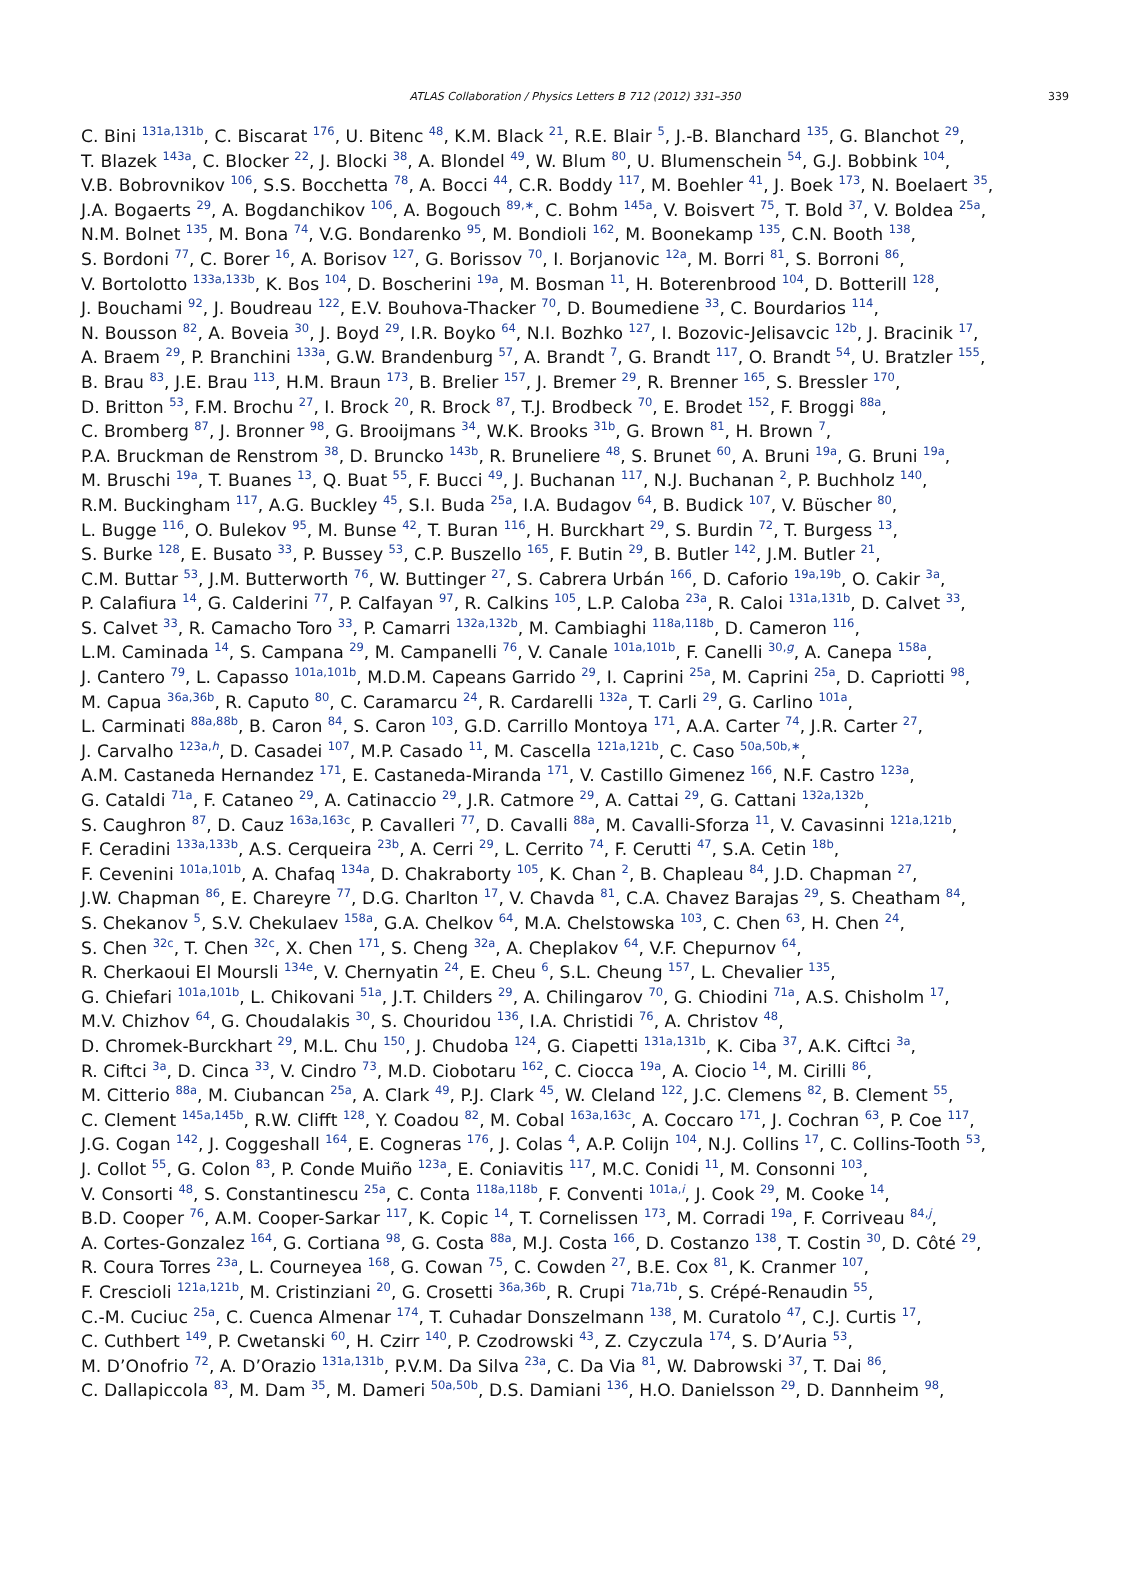ATLAS Collaboration / Physics Letters B 712 (2012) 331–350
339
C. Bini <sup>131a,131b</sup>, C. Biscarat <sup>176</sup>, U. Bitenc <sup>48</sup>, K.M. Black <sup>21</sup>, R.E. Blair <sup>5</sup>, J.-B. Blanchard <sup>135</sup>, G. Blanchot <sup>29</sup>,
T. Blazek <sup>143a</sup>, C. Blocker <sup>22</sup>, J. Blocki <sup>38</sup>, A. Blondel <sup>49</sup>, W. Blum <sup>80</sup>, U. Blumenschein <sup>54</sup>, G.J. Bobbink <sup>104</sup>,
V.B. Bobrovnikov <sup>106</sup>, S.S. Bocchetta <sup>78</sup>, A. Bocci <sup>44</sup>, C.R. Boddy <sup>117</sup>, M. Boehler <sup>41</sup>, J. Boek <sup>173</sup>, N. Boelaert <sup>35</sup>,
J.A. Bogaerts <sup>29</sup>, A. Bogdanchikov <sup>106</sup>, A. Bogouch <sup>89,∗</sup>, C. Bohm <sup>145a</sup>, V. Boisvert <sup>75</sup>, T. Bold <sup>37</sup>, V. Boldea <sup>25a</sup>,
N.M. Bolnet <sup>135</sup>, M. Bona <sup>74</sup>, V.G. Bondarenko <sup>95</sup>, M. Bondioli <sup>162</sup>, M. Boonekamp <sup>135</sup>, C.N. Booth <sup>138</sup>,
S. Bordoni <sup>77</sup>, C. Borer <sup>16</sup>, A. Borisov <sup>127</sup>, G. Borissov <sup>70</sup>, I. Borjanovic <sup>12a</sup>, M. Borri <sup>81</sup>, S. Borroni <sup>86</sup>,
V. Bortolotto <sup>133a,133b</sup>, K. Bos <sup>104</sup>, D. Boscherini <sup>19a</sup>, M. Bosman <sup>11</sup>, H. Boterenbrood <sup>104</sup>, D. Botterill <sup>128</sup>,
J. Bouchami <sup>92</sup>, J. Boudreau <sup>122</sup>, E.V. Bouhova-Thacker <sup>70</sup>, D. Boumediene <sup>33</sup>, C. Bourdarios <sup>114</sup>,
N. Bousson <sup>82</sup>, A. Boveia <sup>30</sup>, J. Boyd <sup>29</sup>, I.R. Boyko <sup>64</sup>, N.I. Bozhko <sup>127</sup>, I. Bozovic-Jelisavcic <sup>12b</sup>, J. Bracinik <sup>17</sup>,
A. Braem <sup>29</sup>, P. Branchini <sup>133a</sup>, G.W. Brandenburg <sup>57</sup>, A. Brandt <sup>7</sup>, G. Brandt <sup>117</sup>, O. Brandt <sup>54</sup>, U. Bratzler <sup>155</sup>,
B. Brau <sup>83</sup>, J.E. Brau <sup>113</sup>, H.M. Braun <sup>173</sup>, B. Brelier <sup>157</sup>, J. Bremer <sup>29</sup>, R. Brenner <sup>165</sup>, S. Bressler <sup>170</sup>,
D. Britton <sup>53</sup>, F.M. Brochu <sup>27</sup>, I. Brock <sup>20</sup>, R. Brock <sup>87</sup>, T.J. Brodbeck <sup>70</sup>, E. Brodet <sup>152</sup>, F. Broggi <sup>88a</sup>,
C. Bromberg <sup>87</sup>, J. Bronner <sup>98</sup>, G. Brooijmans <sup>34</sup>, W.K. Brooks <sup>31b</sup>, G. Brown <sup>81</sup>, H. Brown <sup>7</sup>,
P.A. Bruckman de Renstrom <sup>38</sup>, D. Bruncko <sup>143b</sup>, R. Bruneliere <sup>48</sup>, S. Brunet <sup>60</sup>, A. Bruni <sup>19a</sup>, G. Bruni <sup>19a</sup>,
M. Bruschi <sup>19a</sup>, T. Buanes <sup>13</sup>, Q. Buat <sup>55</sup>, F. Bucci <sup>49</sup>, J. Buchanan <sup>117</sup>, N.J. Buchanan <sup>2</sup>, P. Buchholz <sup>140</sup>,
R.M. Buckingham <sup>117</sup>, A.G. Buckley <sup>45</sup>, S.I. Buda <sup>25a</sup>, I.A. Budagov <sup>64</sup>, B. Budick <sup>107</sup>, V. Büscher <sup>80</sup>,
L. Bugge <sup>116</sup>, O. Bulekov <sup>95</sup>, M. Bunse <sup>42</sup>, T. Buran <sup>116</sup>, H. Burckhart <sup>29</sup>, S. Burdin <sup>72</sup>, T. Burgess <sup>13</sup>,
S. Burke <sup>128</sup>, E. Busato <sup>33</sup>, P. Bussey <sup>53</sup>, C.P. Buszello <sup>165</sup>, F. Butin <sup>29</sup>, B. Butler <sup>142</sup>, J.M. Butler <sup>21</sup>,
C.M. Buttar <sup>53</sup>, J.M. Butterworth <sup>76</sup>, W. Buttinger <sup>27</sup>, S. Cabrera Urbán <sup>166</sup>, D. Caforio <sup>19a,19b</sup>, O. Cakir <sup>3a</sup>,
P. Calafiura <sup>14</sup>, G. Calderini <sup>77</sup>, P. Calfayan <sup>97</sup>, R. Calkins <sup>105</sup>, L.P. Caloba <sup>23a</sup>, R. Caloi <sup>131a,131b</sup>, D. Calvet <sup>33</sup>,
S. Calvet <sup>33</sup>, R. Camacho Toro <sup>33</sup>, P. Camarri <sup>132a,132b</sup>, M. Cambiaghi <sup>118a,118b</sup>, D. Cameron <sup>116</sup>,
L.M. Caminada <sup>14</sup>, S. Campana <sup>29</sup>, M. Campanelli <sup>76</sup>, V. Canale <sup>101a,101b</sup>, F. Canelli <sup>30,g</sup>, A. Canepa <sup>158a</sup>,
J. Cantero <sup>79</sup>, L. Capasso <sup>101a,101b</sup>, M.D.M. Capeans Garrido <sup>29</sup>, I. Caprini <sup>25a</sup>, M. Caprini <sup>25a</sup>, D. Capriotti <sup>98</sup>,
M. Capua <sup>36a,36b</sup>, R. Caputo <sup>80</sup>, C. Caramarcu <sup>24</sup>, R. Cardarelli <sup>132a</sup>, T. Carli <sup>29</sup>, G. Carlino <sup>101a</sup>,
L. Carminati <sup>88a,88b</sup>, B. Caron <sup>84</sup>, S. Caron <sup>103</sup>, G.D. Carrillo Montoya <sup>171</sup>, A.A. Carter <sup>74</sup>, J.R. Carter <sup>27</sup>,
J. Carvalho <sup>123a,h</sup>, D. Casadei <sup>107</sup>, M.P. Casado <sup>11</sup>, M. Cascella <sup>121a,121b</sup>, C. Caso <sup>50a,50b,∗</sup>,
A.M. Castaneda Hernandez <sup>171</sup>, E. Castaneda-Miranda <sup>171</sup>, V. Castillo Gimenez <sup>166</sup>, N.F. Castro <sup>123a</sup>,
G. Cataldi <sup>71a</sup>, F. Cataneo <sup>29</sup>, A. Catinaccio <sup>29</sup>, J.R. Catmore <sup>29</sup>, A. Cattai <sup>29</sup>, G. Cattani <sup>132a,132b</sup>,
S. Caughron <sup>87</sup>, D. Cauz <sup>163a,163c</sup>, P. Cavalleri <sup>77</sup>, D. Cavalli <sup>88a</sup>, M. Cavalli-Sforza <sup>11</sup>, V. Cavasinni <sup>121a,121b</sup>,
F. Ceradini <sup>133a,133b</sup>, A.S. Cerqueira <sup>23b</sup>, A. Cerri <sup>29</sup>, L. Cerrito <sup>74</sup>, F. Cerutti <sup>47</sup>, S.A. Cetin <sup>18b</sup>,
F. Cevenini <sup>101a,101b</sup>, A. Chafaq <sup>134a</sup>, D. Chakraborty <sup>105</sup>, K. Chan <sup>2</sup>, B. Chapleau <sup>84</sup>, J.D. Chapman <sup>27</sup>,
J.W. Chapman <sup>86</sup>, E. Chareyre <sup>77</sup>, D.G. Charlton <sup>17</sup>, V. Chavda <sup>81</sup>, C.A. Chavez Barajas <sup>29</sup>, S. Cheatham <sup>84</sup>,
S. Chekanov <sup>5</sup>, S.V. Chekulaev <sup>158a</sup>, G.A. Chelkov <sup>64</sup>, M.A. Chelstowska <sup>103</sup>, C. Chen <sup>63</sup>, H. Chen <sup>24</sup>,
S. Chen <sup>32c</sup>, T. Chen <sup>32c</sup>, X. Chen <sup>171</sup>, S. Cheng <sup>32a</sup>, A. Cheplakov <sup>64</sup>, V.F. Chepurnov <sup>64</sup>,
R. Cherkaoui El Moursli <sup>134e</sup>, V. Chernyatin <sup>24</sup>, E. Cheu <sup>6</sup>, S.L. Cheung <sup>157</sup>, L. Chevalier <sup>135</sup>,
G. Chiefari <sup>101a,101b</sup>, L. Chikovani <sup>51a</sup>, J.T. Childers <sup>29</sup>, A. Chilingarov <sup>70</sup>, G. Chiodini <sup>71a</sup>, A.S. Chisholm <sup>17</sup>,
M.V. Chizhov <sup>64</sup>, G. Choudalakis <sup>30</sup>, S. Chouridou <sup>136</sup>, I.A. Christidi <sup>76</sup>, A. Christov <sup>48</sup>,
D. Chromek-Burckhart <sup>29</sup>, M.L. Chu <sup>150</sup>, J. Chudoba <sup>124</sup>, G. Ciapetti <sup>131a,131b</sup>, K. Ciba <sup>37</sup>, A.K. Ciftci <sup>3a</sup>,
R. Ciftci <sup>3a</sup>, D. Cinca <sup>33</sup>, V. Cindro <sup>73</sup>, M.D. Ciobotaru <sup>162</sup>, C. Ciocca <sup>19a</sup>, A. Ciocio <sup>14</sup>, M. Cirilli <sup>86</sup>,
M. Citterio <sup>88a</sup>, M. Ciubancan <sup>25a</sup>, A. Clark <sup>49</sup>, P.J. Clark <sup>45</sup>, W. Cleland <sup>122</sup>, J.C. Clemens <sup>82</sup>, B. Clement <sup>55</sup>,
C. Clement <sup>145a,145b</sup>, R.W. Clifft <sup>128</sup>, Y. Coadou <sup>82</sup>, M. Cobal <sup>163a,163c</sup>, A. Coccaro <sup>171</sup>, J. Cochran <sup>63</sup>, P. Coe <sup>117</sup>,
J.G. Cogan <sup>142</sup>, J. Coggeshall <sup>164</sup>, E. Cogneras <sup>176</sup>, J. Colas <sup>4</sup>, A.P. Colijn <sup>104</sup>, N.J. Collins <sup>17</sup>, C. Collins-Tooth <sup>53</sup>,
J. Collot <sup>55</sup>, G. Colon <sup>83</sup>, P. Conde Muiño <sup>123a</sup>, E. Coniavitis <sup>117</sup>, M.C. Conidi <sup>11</sup>, M. Consonni <sup>103</sup>,
V. Consorti <sup>48</sup>, S. Constantinescu <sup>25a</sup>, C. Conta <sup>118a,118b</sup>, F. Conventi <sup>101a,i</sup>, J. Cook <sup>29</sup>, M. Cooke <sup>14</sup>,
B.D. Cooper <sup>76</sup>, A.M. Cooper-Sarkar <sup>117</sup>, K. Copic <sup>14</sup>, T. Cornelissen <sup>173</sup>, M. Corradi <sup>19a</sup>, F. Corriveau <sup>84,j</sup>,
A. Cortes-Gonzalez <sup>164</sup>, G. Cortiana <sup>98</sup>, G. Costa <sup>88a</sup>, M.J. Costa <sup>166</sup>, D. Costanzo <sup>138</sup>, T. Costin <sup>30</sup>, D. Côté <sup>29</sup>,
R. Coura Torres <sup>23a</sup>, L. Courneyea <sup>168</sup>, G. Cowan <sup>75</sup>, C. Cowden <sup>27</sup>, B.E. Cox <sup>81</sup>, K. Cranmer <sup>107</sup>,
F. Crescioli <sup>121a,121b</sup>, M. Cristinziani <sup>20</sup>, G. Crosetti <sup>36a,36b</sup>, R. Crupi <sup>71a,71b</sup>, S. Crépé-Renaudin <sup>55</sup>,
C.-M. Cuciuc <sup>25a</sup>, C. Cuenca Almenar <sup>174</sup>, T. Cuhadar Donszelmann <sup>138</sup>, M. Curatolo <sup>47</sup>, C.J. Curtis <sup>17</sup>,
C. Cuthbert <sup>149</sup>, P. Cwetanski <sup>60</sup>, H. Czirr <sup>140</sup>, P. Czodrowski <sup>43</sup>, Z. Czyczula <sup>174</sup>, S. D’Auria <sup>53</sup>,
M. D’Onofrio <sup>72</sup>, A. D’Orazio <sup>131a,131b</sup>, P.V.M. Da Silva <sup>23a</sup>, C. Da Via <sup>81</sup>, W. Dabrowski <sup>37</sup>, T. Dai <sup>86</sup>,
C. Dallapiccola <sup>83</sup>, M. Dam <sup>35</sup>, M. Dameri <sup>50a,50b</sup>, D.S. Damiani <sup>136</sup>, H.O. Danielsson <sup>29</sup>, D. Dannheim <sup>98</sup>,